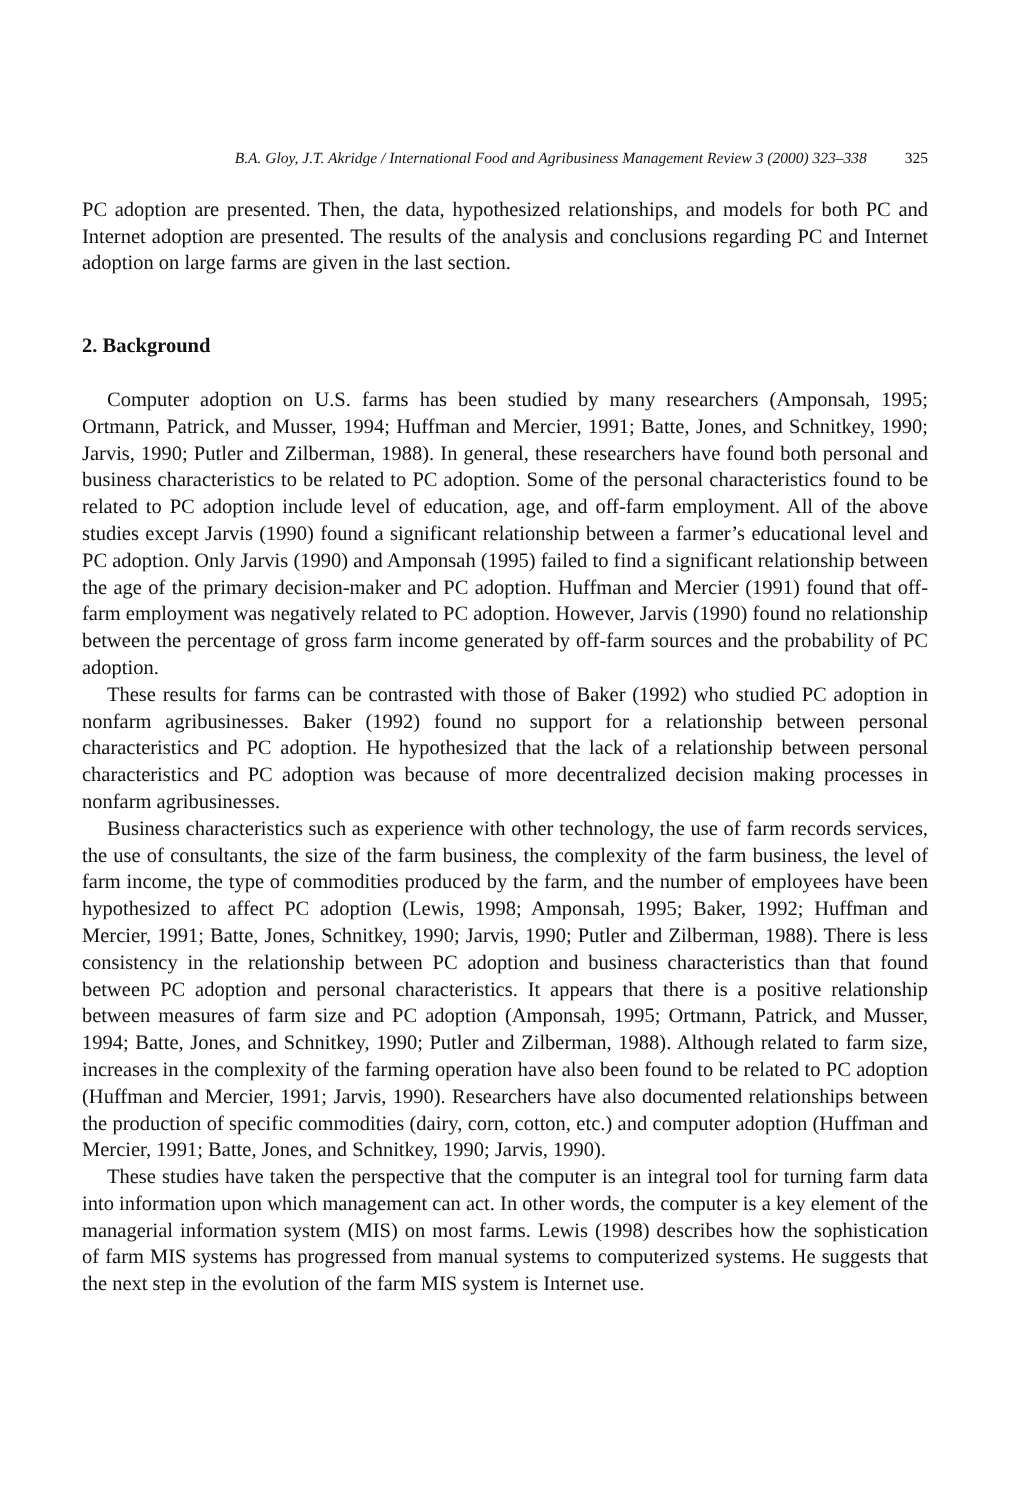B.A. Gloy, J.T. Akridge / International Food and Agribusiness Management Review 3 (2000) 323–338 325
PC adoption are presented. Then, the data, hypothesized relationships, and models for both PC and Internet adoption are presented. The results of the analysis and conclusions regarding PC and Internet adoption on large farms are given in the last section.
2. Background
Computer adoption on U.S. farms has been studied by many researchers (Amponsah, 1995; Ortmann, Patrick, and Musser, 1994; Huffman and Mercier, 1991; Batte, Jones, and Schnitkey, 1990; Jarvis, 1990; Putler and Zilberman, 1988). In general, these researchers have found both personal and business characteristics to be related to PC adoption. Some of the personal characteristics found to be related to PC adoption include level of education, age, and off-farm employment. All of the above studies except Jarvis (1990) found a significant relationship between a farmer’s educational level and PC adoption. Only Jarvis (1990) and Amponsah (1995) failed to find a significant relationship between the age of the primary decision-maker and PC adoption. Huffman and Mercier (1991) found that off-farm employment was negatively related to PC adoption. However, Jarvis (1990) found no relationship between the percentage of gross farm income generated by off-farm sources and the probability of PC adoption.
These results for farms can be contrasted with those of Baker (1992) who studied PC adoption in nonfarm agribusinesses. Baker (1992) found no support for a relationship between personal characteristics and PC adoption. He hypothesized that the lack of a relationship between personal characteristics and PC adoption was because of more decentralized decision making processes in nonfarm agribusinesses.
Business characteristics such as experience with other technology, the use of farm records services, the use of consultants, the size of the farm business, the complexity of the farm business, the level of farm income, the type of commodities produced by the farm, and the number of employees have been hypothesized to affect PC adoption (Lewis, 1998; Amponsah, 1995; Baker, 1992; Huffman and Mercier, 1991; Batte, Jones, Schnitkey, 1990; Jarvis, 1990; Putler and Zilberman, 1988). There is less consistency in the relationship between PC adoption and business characteristics than that found between PC adoption and personal characteristics. It appears that there is a positive relationship between measures of farm size and PC adoption (Amponsah, 1995; Ortmann, Patrick, and Musser, 1994; Batte, Jones, and Schnitkey, 1990; Putler and Zilberman, 1988). Although related to farm size, increases in the complexity of the farming operation have also been found to be related to PC adoption (Huffman and Mercier, 1991; Jarvis, 1990). Researchers have also documented relationships between the production of specific commodities (dairy, corn, cotton, etc.) and computer adoption (Huffman and Mercier, 1991; Batte, Jones, and Schnitkey, 1990; Jarvis, 1990).
These studies have taken the perspective that the computer is an integral tool for turning farm data into information upon which management can act. In other words, the computer is a key element of the managerial information system (MIS) on most farms. Lewis (1998) describes how the sophistication of farm MIS systems has progressed from manual systems to computerized systems. He suggests that the next step in the evolution of the farm MIS system is Internet use.